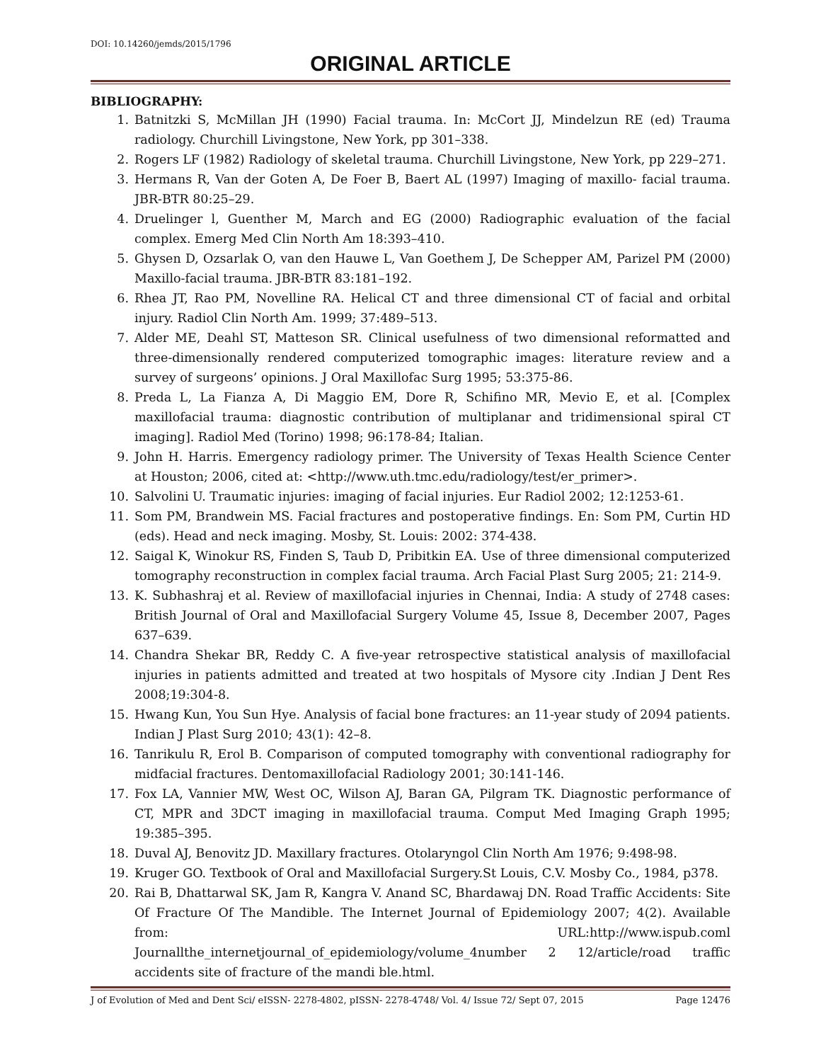DOI: 10.14260/jemds/2015/1796
ORIGINAL ARTICLE
BIBLIOGRAPHY:
1. Batnitzki S, McMillan JH (1990) Facial trauma. In: McCort JJ, Mindelzun RE (ed) Trauma radiology. Churchill Livingstone, New York, pp 301–338.
2. Rogers LF (1982) Radiology of skeletal trauma. Churchill Livingstone, New York, pp 229–271.
3. Hermans R, Van der Goten A, De Foer B, Baert AL (1997) Imaging of maxillo- facial trauma. JBR-BTR 80:25–29.
4. Druelinger l, Guenther M, March and EG (2000) Radiographic evaluation of the facial complex. Emerg Med Clin North Am 18:393–410.
5. Ghysen D, Ozsarlak O, van den Hauwe L, Van Goethem J, De Schepper AM, Parizel PM (2000) Maxillo-facial trauma. JBR-BTR 83:181–192.
6. Rhea JT, Rao PM, Novelline RA. Helical CT and three dimensional CT of facial and orbital injury. Radiol Clin North Am. 1999; 37:489–513.
7. Alder ME, Deahl ST, Matteson SR. Clinical usefulness of two dimensional reformatted and three-dimensionally rendered computerized tomographic images: literature review and a survey of surgeons’ opinions. J Oral Maxillofac Surg 1995; 53:375-86.
8. Preda L, La Fianza A, Di Maggio EM, Dore R, Schifino MR, Mevio E, et al. [Complex maxillofacial trauma: diagnostic contribution of multiplanar and tridimensional spiral CT imaging]. Radiol Med (Torino) 1998; 96:178-84; Italian.
9. John H. Harris. Emergency radiology primer. The University of Texas Health Science Center at Houston; 2006, cited at: <http://www.uth.tmc.edu/radiology/test/er_primer>.
10. Salvolini U. Traumatic injuries: imaging of facial injuries. Eur Radiol 2002; 12:1253-61.
11. Som PM, Brandwein MS. Facial fractures and postoperative findings. En: Som PM, Curtin HD (eds). Head and neck imaging. Mosby, St. Louis: 2002: 374-438.
12. Saigal K, Winokur RS, Finden S, Taub D, Pribitkin EA. Use of three dimensional computerized tomography reconstruction in complex facial trauma. Arch Facial Plast Surg 2005; 21: 214-9.
13. K. Subhashraj et al. Review of maxillofacial injuries in Chennai, India: A study of 2748 cases: British Journal of Oral and Maxillofacial Surgery Volume 45, Issue 8, December 2007, Pages 637–639.
14. Chandra Shekar BR, Reddy C. A five-year retrospective statistical analysis of maxillofacial injuries in patients admitted and treated at two hospitals of Mysore city .Indian J Dent Res 2008;19:304-8.
15. Hwang Kun, You Sun Hye. Analysis of facial bone fractures: an 11-year study of 2094 patients. Indian J Plast Surg 2010; 43(1): 42–8.
16. Tanrikulu R, Erol B. Comparison of computed tomography with conventional radiography for midfacial fractures. Dentomaxillofacial Radiology 2001; 30:141-146.
17. Fox LA, Vannier MW, West OC, Wilson AJ, Baran GA, Pilgram TK. Diagnostic performance of CT, MPR and 3DCT imaging in maxillofacial trauma. Comput Med Imaging Graph 1995; 19:385–395.
18. Duval AJ, Benovitz JD. Maxillary fractures. Otolaryngol Clin North Am 1976; 9:498-98.
19. Kruger GO. Textbook of Oral and Maxillofacial Surgery.St Louis, C.V. Mosby Co., 1984, p378.
20. Rai B, Dhattarwal SK, Jam R, Kangra V. Anand SC, Bhardawaj DN. Road Traffic Accidents: Site Of Fracture Of The Mandible. The Internet Journal of Epidemiology 2007; 4(2). Available from: URL:http://www.ispub.coml Journallthe_internetjournal_of_epidemiology/volume_4number 2 12/article/road traffic accidents site of fracture of the mandi ble.html.
J of Evolution of Med and Dent Sci/ eISSN- 2278-4802, pISSN- 2278-4748/ Vol. 4/ Issue 72/ Sept 07, 2015 Page 12476